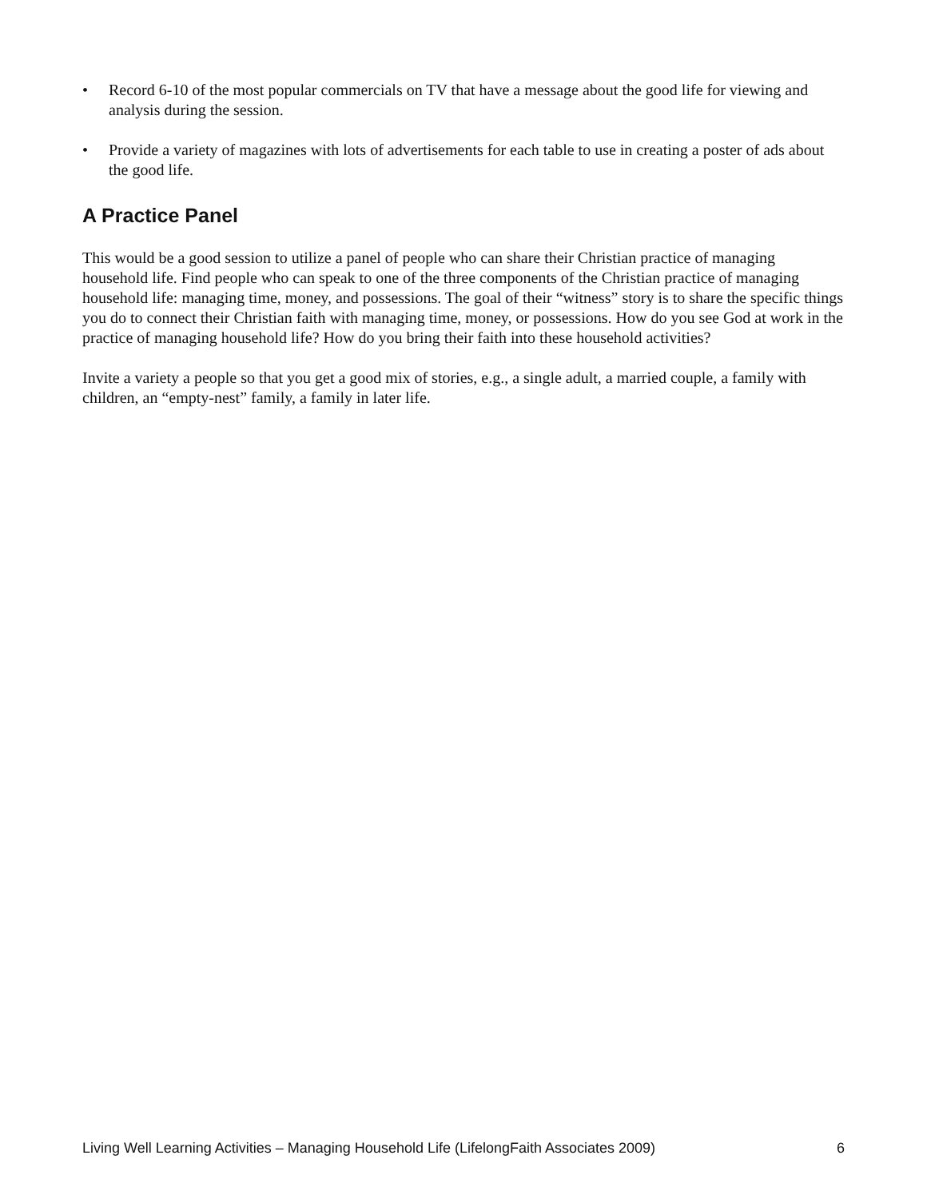• Record 6-10 of the most popular commercials on TV that have a message about the good life for viewing and analysis during the session.
• Provide a variety of magazines with lots of advertisements for each table to use in creating a poster of ads about the good life.
A Practice Panel
This would be a good session to utilize a panel of people who can share their Christian practice of managing household life. Find people who can speak to one of the three components of the Christian practice of managing household life: managing time, money, and possessions. The goal of their “witness” story is to share the specific things you do to connect their Christian faith with managing time, money, or possessions. How do you see God at work in the practice of managing household life? How do you bring their faith into these household activities?
Invite a variety a people so that you get a good mix of stories, e.g., a single adult, a married couple, a family with children, an “empty-nest” family, a family in later life.
Living Well Learning Activities – Managing Household Life (LifelongFaith Associates 2009) 6